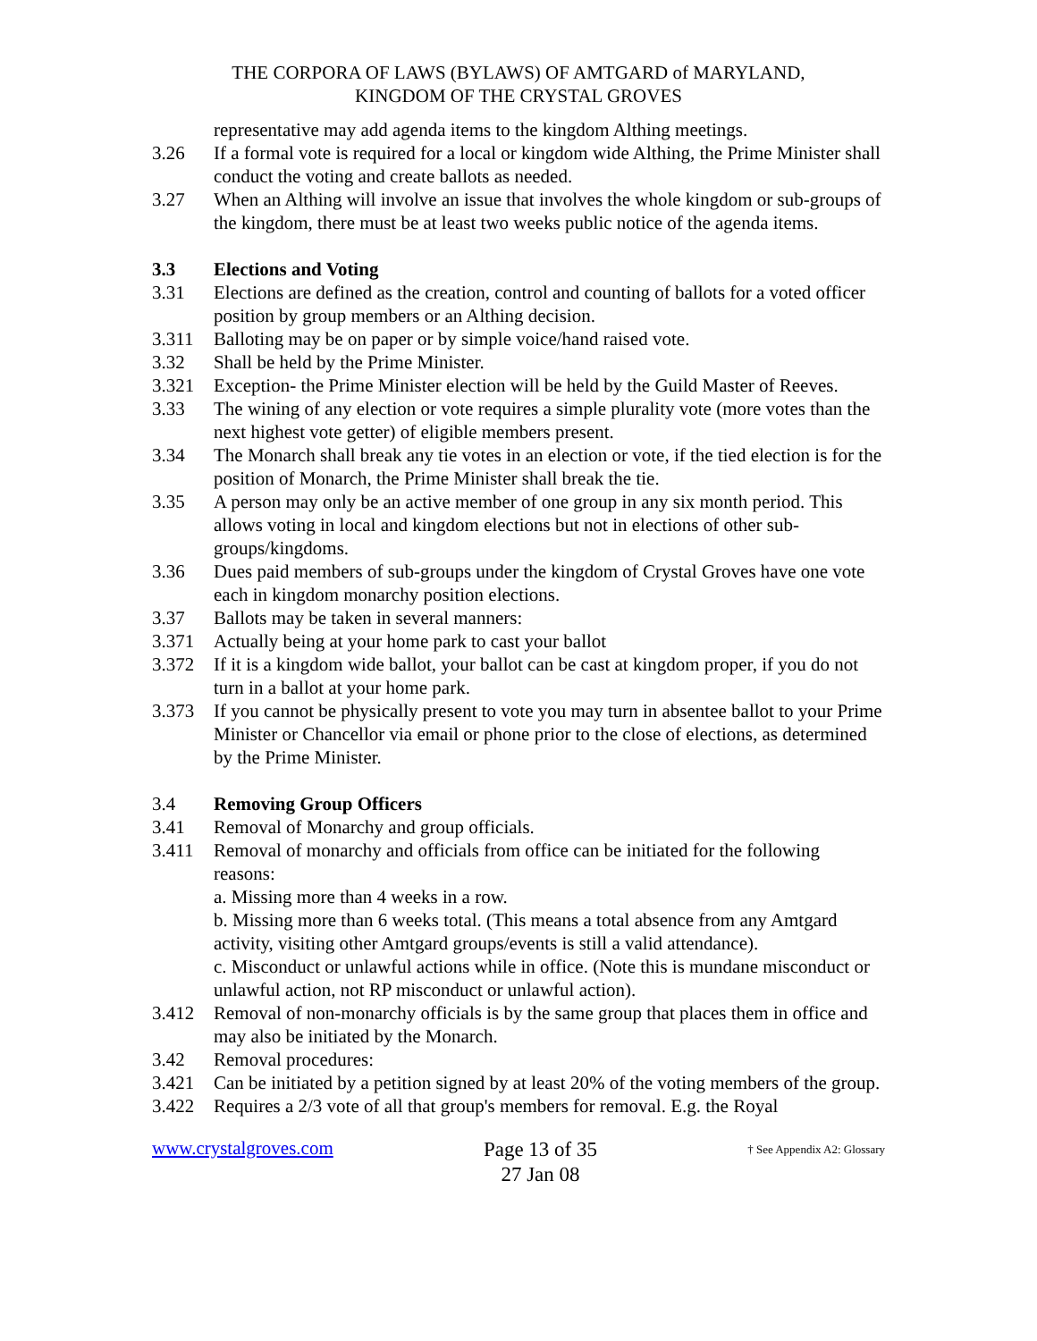THE CORPORA OF LAWS (BYLAWS) OF AMTGARD of MARYLAND,
KINGDOM OF THE CRYSTAL GROVES
representative may add agenda items to the kingdom Althing meetings.
3.26 If a formal vote is required for a local or kingdom wide Althing, the Prime Minister shall conduct the voting and create ballots as needed.
3.27 When an Althing will involve an issue that involves the whole kingdom or sub-groups of the kingdom, there must be at least two weeks public notice of the agenda items.
3.3 Elections and Voting
3.31 Elections are defined as the creation, control and counting of ballots for a voted officer position by group members or an Althing decision.
3.311 Balloting may be on paper or by simple voice/hand raised vote.
3.32 Shall be held by the Prime Minister.
3.321 Exception- the Prime Minister election will be held by the Guild Master of Reeves.
3.33 The wining of any election or vote requires a simple plurality vote (more votes than the next highest vote getter) of eligible members present.
3.34 The Monarch shall break any tie votes in an election or vote, if the tied election is for the position of Monarch, the Prime Minister shall break the tie.
3.35 A person may only be an active member of one group in any six month period. This allows voting in local and kingdom elections but not in elections of other sub-groups/kingdoms.
3.36 Dues paid members of sub-groups under the kingdom of Crystal Groves have one vote each in kingdom monarchy position elections.
3.37 Ballots may be taken in several manners:
3.371 Actually being at your home park to cast your ballot
3.372 If it is a kingdom wide ballot, your ballot can be cast at kingdom proper, if you do not turn in a ballot at your home park.
3.373 If you cannot be physically present to vote you may turn in absentee ballot to your Prime Minister or Chancellor via email or phone prior to the close of elections, as determined by the Prime Minister.
3.4 Removing Group Officers
3.41 Removal of Monarchy and group officials.
3.411 Removal of monarchy and officials from office can be initiated for the following reasons:
a. Missing more than 4 weeks in a row.
b. Missing more than 6 weeks total. (This means a total absence from any Amtgard activity, visiting other Amtgard groups/events is still a valid attendance).
c. Misconduct or unlawful actions while in office. (Note this is mundane misconduct or unlawful action, not RP misconduct or unlawful action).
3.412 Removal of non-monarchy officials is by the same group that places them in office and may also be initiated by the Monarch.
3.42 Removal procedures:
3.421 Can be initiated by a petition signed by at least 20% of the voting members of the group.
3.422 Requires a 2/3 vote of all that group's members for removal. E.g. the Royal
www.crystalgroves.com
Page 13 of 35
27 Jan 08
† See Appendix A2: Glossary